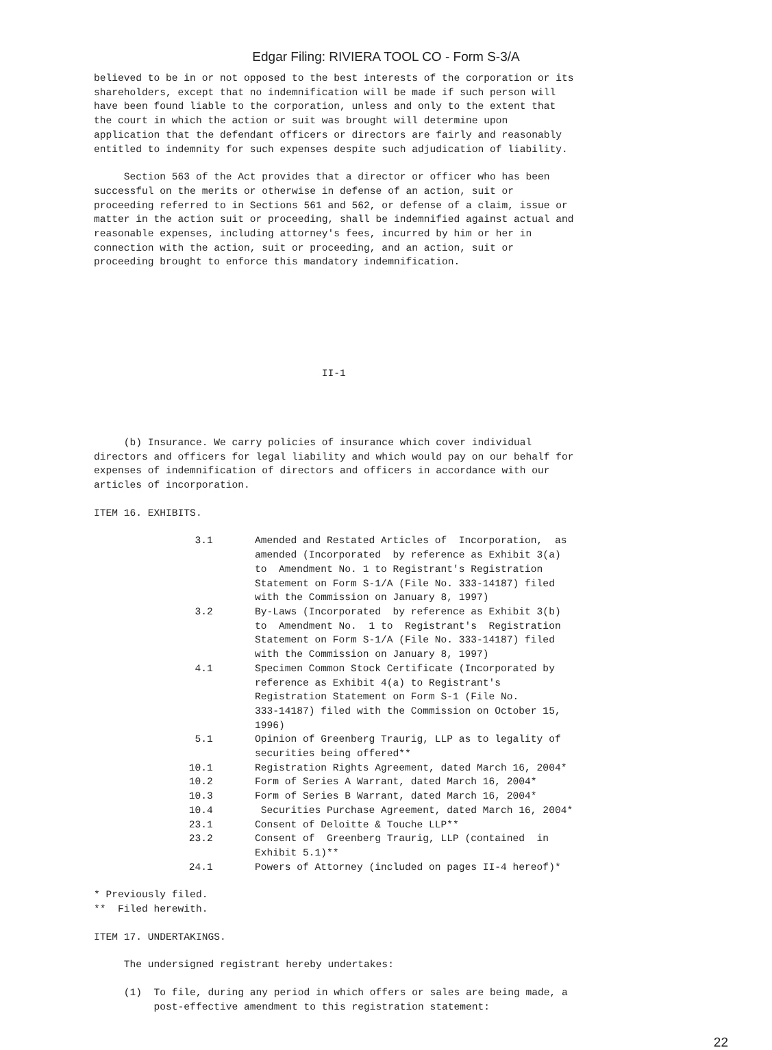Edgar Filing: RIVIERA TOOL CO - Form S-3/A
believed to be in or not opposed to the best interests of the corporation or its shareholders, except that no indemnification will be made if such person will have been found liable to the corporation, unless and only to the extent that the court in which the action or suit was brought will determine upon application that the defendant officers or directors are fairly and reasonably entitled to indemnity for such expenses despite such adjudication of liability.
Section 563 of the Act provides that a director or officer who has been successful on the merits or otherwise in defense of an action, suit or proceeding referred to in Sections 561 and 562, or defense of a claim, issue or matter in the action suit or proceeding, shall be indemnified against actual and reasonable expenses, including attorney's fees, incurred by him or her in connection with the action, suit or proceeding, and an action, suit or proceeding brought to enforce this mandatory indemnification.
II-1
(b) Insurance. We carry policies of insurance which cover individual directors and officers for legal liability and which would pay on our behalf for expenses of indemnification of directors and officers in accordance with our articles of incorporation.
ITEM 16. EXHIBITS.
| 3.1 | Amended and Restated Articles of Incorporation, as amended (Incorporated by reference as Exhibit 3(a) to Amendment No. 1 to Registrant's Registration Statement on Form S-1/A (File No. 333-14187) filed with the Commission on January 8, 1997) |
| 3.2 | By-Laws (Incorporated by reference as Exhibit 3(b) to Amendment No. 1 to Registrant's Registration Statement on Form S-1/A (File No. 333-14187) filed with the Commission on January 8, 1997) |
| 4.1 | Specimen Common Stock Certificate (Incorporated by reference as Exhibit 4(a) to Registrant's Registration Statement on Form S-1 (File No. 333-14187) filed with the Commission on October 15, 1996) |
| 5.1 | Opinion of Greenberg Traurig, LLP as to legality of securities being offered** |
| 10.1 | Registration Rights Agreement, dated March 16, 2004* |
| 10.2 | Form of Series A Warrant, dated March 16, 2004* |
| 10.3 | Form of Series B Warrant, dated March 16, 2004* |
| 10.4 | Securities Purchase Agreement, dated March 16, 2004* |
| 23.1 | Consent of Deloitte & Touche LLP** |
| 23.2 | Consent of Greenberg Traurig, LLP (contained in Exhibit 5.1)** |
| 24.1 | Powers of Attorney (included on pages II-4 hereof)* |
* Previously filed. ** Filed herewith.
ITEM 17. UNDERTAKINGS.
The undersigned registrant hereby undertakes:
(1) To file, during any period in which offers or sales are being made, a post-effective amendment to this registration statement:
22